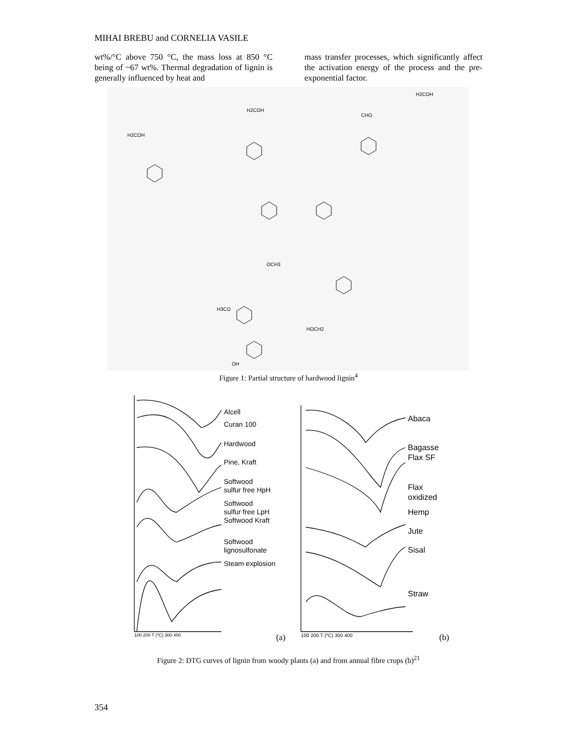MIHAI BREBU and CORNELIA VASILE
wt%/°C above 750 °C, the mass loss at 850 °C being of ~67 wt%. Thermal degradation of lignin is generally influenced by heat and
mass transfer processes, which significantly affect the activation energy of the process and the pre-exponential factor.
H2COH
H2COH
CHO
H2COH
H3CO
OCH3
HOCH2
OH
Figure 1: Partial structure of hardwood lignin<sup>4</sup>
Alcell
Curan 100
Hardwood
Pine, Kraft
Softwood
sulfur free HpH
Softwood
sulfur free LpH
Softwood Kraft
Softwood
lignosulfonate
Steam explosion
Abaca
Bagasse
Flax SF
Flax
oxidized
Hemp
Jute
Sisal
Straw
(a) (b)
100 200 T (ºC) 300 400 100 200 T (ºC) 300 400
Figure 2: DTG curves of lignin from woody plants (a) and from annual fibre crops (b)<sup>21</sup>
354